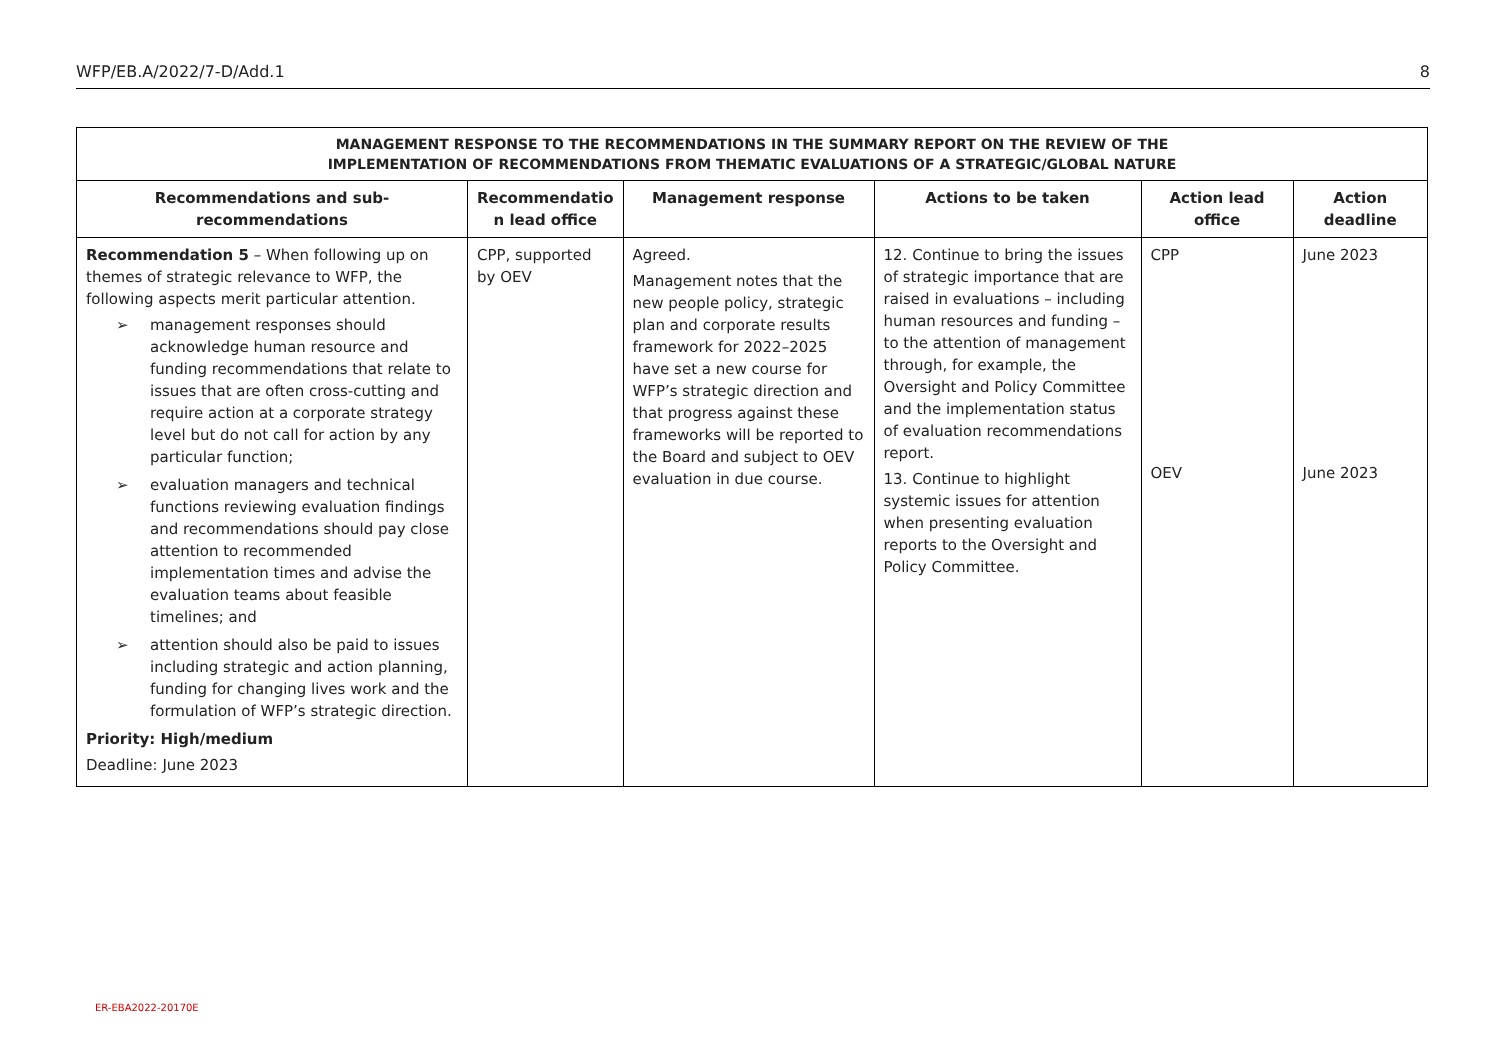WFP/EB.A/2022/7-D/Add.1 8
| MANAGEMENT RESPONSE TO THE RECOMMENDATIONS IN THE SUMMARY REPORT ON THE REVIEW OF THE IMPLEMENTATION OF RECOMMENDATIONS FROM THEMATIC EVALUATIONS OF A STRATEGIC/GLOBAL NATURE | | | | | |
| --- | --- | --- | --- | --- | --- |
| Recommendations and sub-recommendations | Recommendatio n lead office | Management response | Actions to be taken | Action lead office | Action deadline |
| Recommendation 5 – When following up on themes of strategic relevance to WFP, the following aspects merit particular attention. ➢ management responses should acknowledge human resource and funding recommendations that relate to issues that are often cross-cutting and require action at a corporate strategy level but do not call for action by any particular function; ➢ evaluation managers and technical functions reviewing evaluation findings and recommendations should pay close attention to recommended implementation times and advise the evaluation teams about feasible timelines; and ➢ attention should also be paid to issues including strategic and action planning, funding for changing lives work and the formulation of WFP’s strategic direction. Priority: High/medium Deadline: June 2023 | CPP, supported by OEV | Agreed. Management notes that the new people policy, strategic plan and corporate results framework for 2022–2025 have set a new course for WFP’s strategic direction and that progress against these frameworks will be reported to the Board and subject to OEV evaluation in due course. | 12. Continue to bring the issues of strategic importance that are raised in evaluations – including human resources and funding – to the attention of management through, for example, the Oversight and Policy Committee and the implementation status of evaluation recommendations report. 13. Continue to highlight systemic issues for attention when presenting evaluation reports to the Oversight and Policy Committee. | CPP OEV | June 2023 June 2023 |
ER-EBA2022-20170E